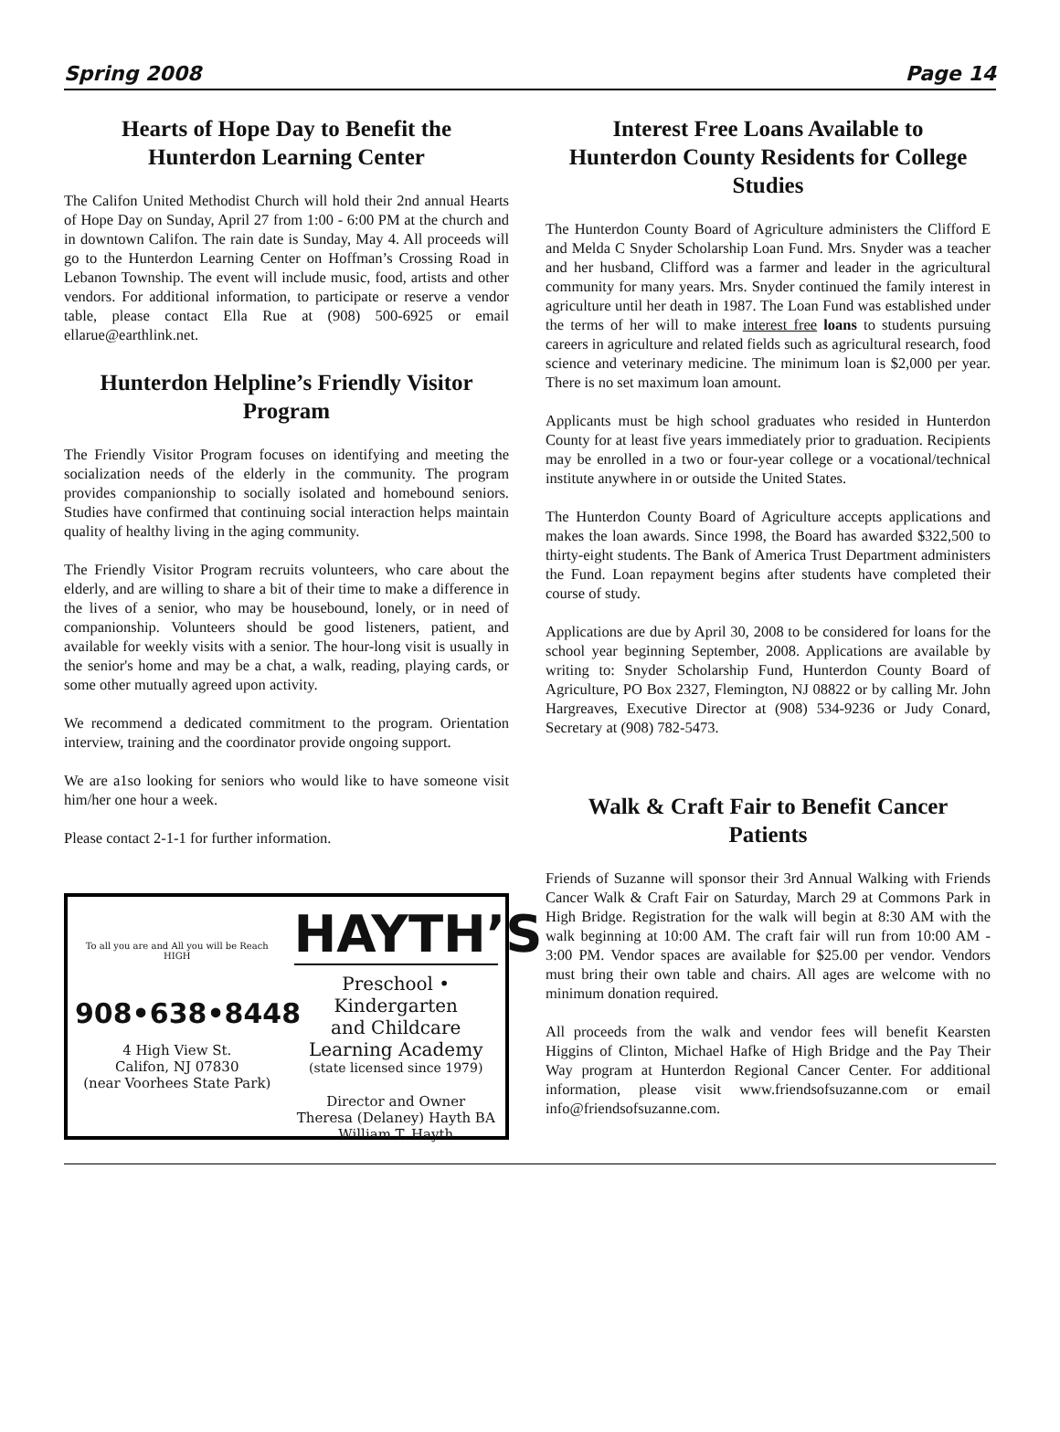Spring 2008 Page 14
Hearts of Hope Day to Benefit the Hunterdon Learning Center
The Califon United Methodist Church will hold their 2nd annual Hearts of Hope Day on Sunday, April 27 from 1:00 - 6:00 PM at the church and in downtown Califon. The rain date is Sunday, May 4. All proceeds will go to the Hunterdon Learning Center on Hoffman’s Crossing Road in Lebanon Township. The event will include music, food, artists and other vendors. For additional information, to participate or reserve a vendor table, please contact Ella Rue at (908) 500-6925 or email ellarue@earthlink.net.
Hunterdon Helpline’s Friendly Visitor Program
The Friendly Visitor Program focuses on identifying and meeting the socialization needs of the elderly in the community. The program provides companionship to socially isolated and homebound seniors. Studies have confirmed that continuing social interaction helps maintain quality of healthy living in the aging community.
The Friendly Visitor Program recruits volunteers, who care about the elderly, and are willing to share a bit of their time to make a difference in the lives of a senior, who may be housebound, lonely, or in need of companionship. Volunteers should be good listeners, patient, and available for weekly visits with a senior. The hour-long visit is usually in the senior's home and may be a chat, a walk, reading, playing cards, or some other mutually agreed upon activity.
We recommend a dedicated commitment to the program. Orientation interview, training and the coordinator provide ongoing support.
We are a1so looking for seniors who would like to have someone visit him/her one hour a week.
Please contact 2-1-1 for further information.
To all you are and All you will be Reach HIGH
908•638•8448
4 High View St.
Califon, NJ 07830
(near Voorhees State Park)
HAYTH’S
Preschool • Kindergarten
and Childcare
Learning Academy
(state licensed since 1979)
Director and Owner
Theresa (Delaney) Hayth BA
William T. Hayth
Interest Free Loans Available to Hunterdon County Residents for College Studies
The Hunterdon County Board of Agriculture administers the Clifford E and Melda C Snyder Scholarship Loan Fund. Mrs. Snyder was a teacher and her husband, Clifford was a farmer and leader in the agricultural community for many years. Mrs. Snyder continued the family interest in agriculture until her death in 1987. The Loan Fund was established under the terms of her will to make interest free loans to students pursuing careers in agriculture and related fields such as agricultural research, food science and veterinary medicine. The minimum loan is $2,000 per year. There is no set maximum loan amount.
Applicants must be high school graduates who resided in Hunterdon County for at least five years immediately prior to graduation. Recipients may be enrolled in a two or four-year college or a vocational/technical institute anywhere in or outside the United States.
The Hunterdon County Board of Agriculture accepts applications and makes the loan awards. Since 1998, the Board has awarded $322,500 to thirty-eight students. The Bank of America Trust Department administers the Fund. Loan repayment begins after students have completed their course of study.
Applications are due by April 30, 2008 to be considered for loans for the school year beginning September, 2008. Applications are available by writing to: Snyder Scholarship Fund, Hunterdon County Board of Agriculture, PO Box 2327, Flemington, NJ 08822 or by calling Mr. John Hargreaves, Executive Director at (908) 534-9236 or Judy Conard, Secretary at (908) 782-5473.
Walk & Craft Fair to Benefit Cancer Patients
Friends of Suzanne will sponsor their 3rd Annual Walking with Friends Cancer Walk & Craft Fair on Saturday, March 29 at Commons Park in High Bridge. Registration for the walk will begin at 8:30 AM with the walk beginning at 10:00 AM. The craft fair will run from 10:00 AM - 3:00 PM. Vendor spaces are available for $25.00 per vendor. Vendors must bring their own table and chairs. All ages are welcome with no minimum donation required.
All proceeds from the walk and vendor fees will benefit Kearsten Higgins of Clinton, Michael Hafke of High Bridge and the Pay Their Way program at Hunterdon Regional Cancer Center. For additional information, please visit www.friendsofsuzanne.com or email info@friendsofsuzanne.com.